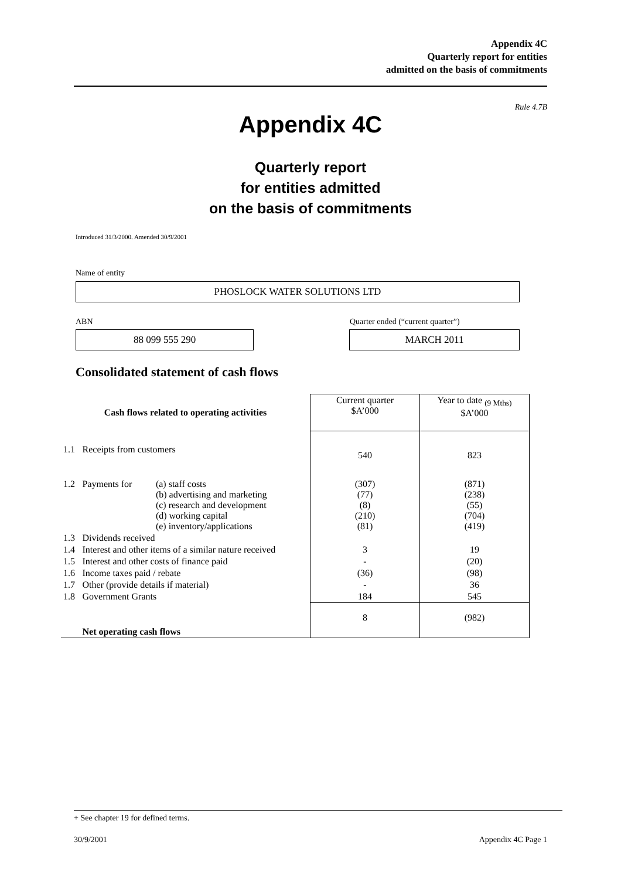Appendix 4C
Quarterly report for entities
admitted on the basis of commitments
Rule 4.7B
Appendix 4C
Quarterly report
for entities admitted
on the basis of commitments
Introduced 31/3/2000. Amended 30/9/2001
Name of entity
PHOSLOCK WATER SOLUTIONS LTD
ABN
Quarter ended (“current quarter”)
88 099 555 290 MARCH 2011
Consolidated statement of cash flows
| Cash flows related to operating activities | | | Current quarter $A’000 | Year to date <sub>(9 Mths)</sub> $A’000 |
| --- | --- | --- | --- | --- |
| 1.1 | Receipts from customers | | 540 | 823 |
| 1.2 | Payments for | (a) staff costs (b) advertising and marketing (c) research and development (d) working capital (e) inventory/applications | (307) (77) (8) (210) (81) | (871) (238) (55) (704) (419) |
| 1.3 | Dividends received | | | |
| 1.4 | Interest and other items of a similar nature received | | 3 | 19 |
| 1.5 | Interest and other costs of finance paid | | - | (20) |
| 1.6 | Income taxes paid / rebate | | (36) | (98) |
| 1.7 | Other (provide details if material) | | - | 36 |
| 1.8 | Government Grants | | 184 | 545 |
| | Net operating cash flows | | 8 | (982) |
+ See chapter 19 for defined terms.
30/9/2001 Appendix 4C Page 1